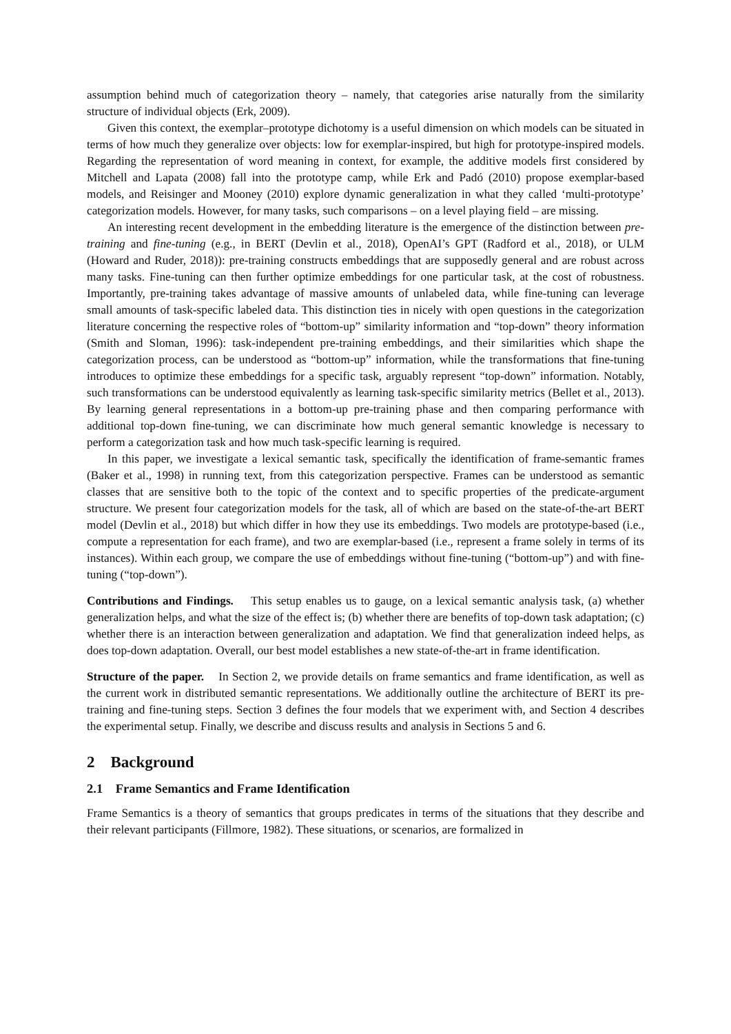assumption behind much of categorization theory – namely, that categories arise naturally from the similarity structure of individual objects (Erk, 2009).
Given this context, the exemplar–prototype dichotomy is a useful dimension on which models can be situated in terms of how much they generalize over objects: low for exemplar-inspired, but high for prototype-inspired models. Regarding the representation of word meaning in context, for example, the additive models first considered by Mitchell and Lapata (2008) fall into the prototype camp, while Erk and Padó (2010) propose exemplar-based models, and Reisinger and Mooney (2010) explore dynamic generalization in what they called ‘multi-prototype’ categorization models. However, for many tasks, such comparisons – on a level playing field – are missing.
An interesting recent development in the embedding literature is the emergence of the distinction between pre-training and fine-tuning (e.g., in BERT (Devlin et al., 2018), OpenAI’s GPT (Radford et al., 2018), or ULM (Howard and Ruder, 2018)): pre-training constructs embeddings that are supposedly general and are robust across many tasks. Fine-tuning can then further optimize embeddings for one particular task, at the cost of robustness. Importantly, pre-training takes advantage of massive amounts of unlabeled data, while fine-tuning can leverage small amounts of task-specific labeled data. This distinction ties in nicely with open questions in the categorization literature concerning the respective roles of “bottom-up” similarity information and “top-down” theory information (Smith and Sloman, 1996): task-independent pre-training embeddings, and their similarities which shape the categorization process, can be understood as “bottom-up” information, while the transformations that fine-tuning introduces to optimize these embeddings for a specific task, arguably represent “top-down” information. Notably, such transformations can be understood equivalently as learning task-specific similarity metrics (Bellet et al., 2013). By learning general representations in a bottom-up pre-training phase and then comparing performance with additional top-down fine-tuning, we can discriminate how much general semantic knowledge is necessary to perform a categorization task and how much task-specific learning is required.
In this paper, we investigate a lexical semantic task, specifically the identification of frame-semantic frames (Baker et al., 1998) in running text, from this categorization perspective. Frames can be understood as semantic classes that are sensitive both to the topic of the context and to specific properties of the predicate-argument structure. We present four categorization models for the task, all of which are based on the state-of-the-art BERT model (Devlin et al., 2018) but which differ in how they use its embeddings. Two models are prototype-based (i.e., compute a representation for each frame), and two are exemplar-based (i.e., represent a frame solely in terms of its instances). Within each group, we compare the use of embeddings without fine-tuning (“bottom-up”) and with fine-tuning (“top-down”).
Contributions and Findings. This setup enables us to gauge, on a lexical semantic analysis task, (a) whether generalization helps, and what the size of the effect is; (b) whether there are benefits of top-down task adaptation; (c) whether there is an interaction between generalization and adaptation. We find that generalization indeed helps, as does top-down adaptation. Overall, our best model establishes a new state-of-the-art in frame identification.
Structure of the paper. In Section 2, we provide details on frame semantics and frame identification, as well as the current work in distributed semantic representations. We additionally outline the architecture of BERT its pre-training and fine-tuning steps. Section 3 defines the four models that we experiment with, and Section 4 describes the experimental setup. Finally, we describe and discuss results and analysis in Sections 5 and 6.
2 Background
2.1 Frame Semantics and Frame Identification
Frame Semantics is a theory of semantics that groups predicates in terms of the situations that they describe and their relevant participants (Fillmore, 1982). These situations, or scenarios, are formalized in